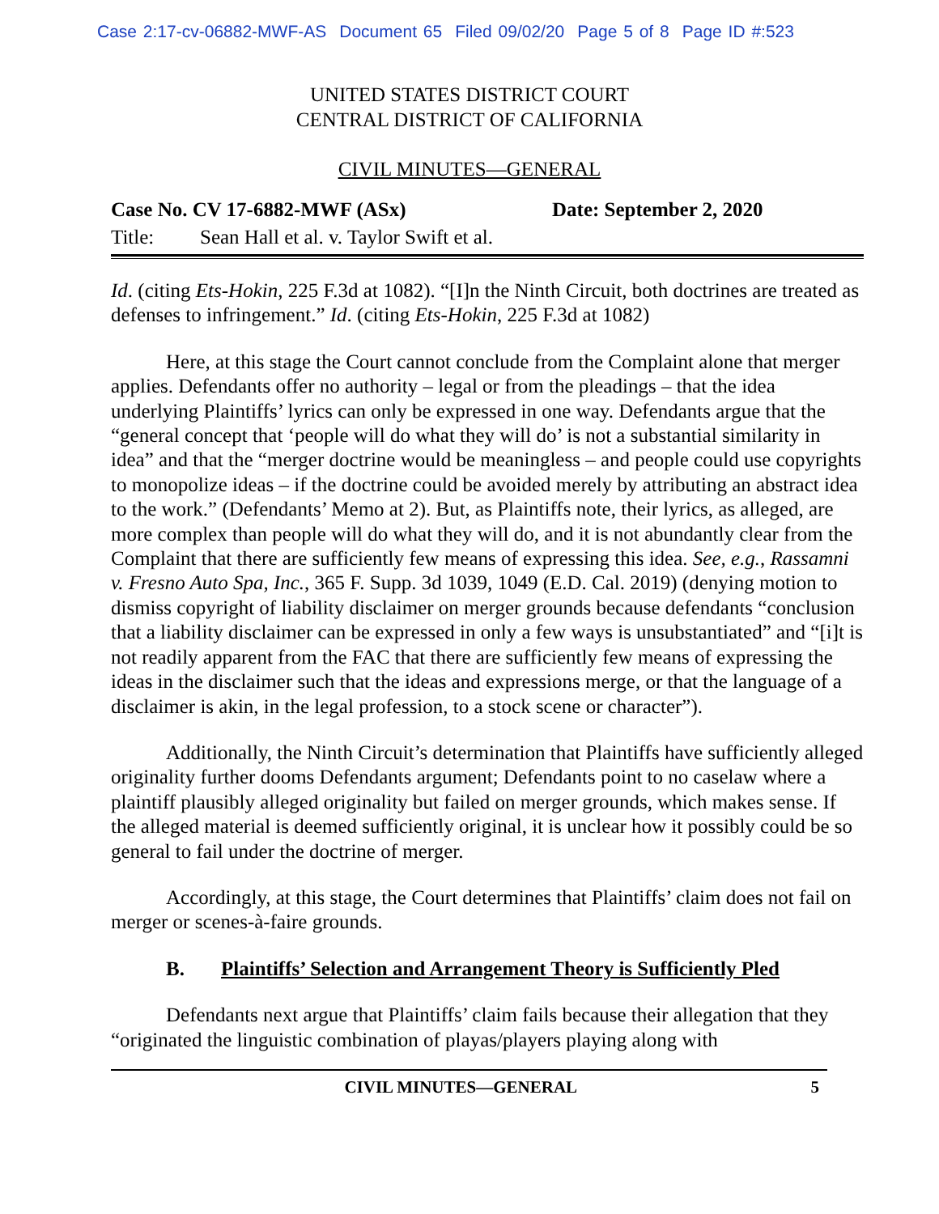Case 2:17-cv-06882-MWF-AS Document 65 Filed 09/02/20 Page 5 of 8 Page ID #:523
UNITED STATES DISTRICT COURT
CENTRAL DISTRICT OF CALIFORNIA
CIVIL MINUTES—GENERAL
Case No. CV 17-6882-MWF (ASx) Date: September 2, 2020
Title: Sean Hall et al. v. Taylor Swift et al.
Id. (citing Ets-Hokin, 225 F.3d at 1082). “[I]n the Ninth Circuit, both doctrines are treated as defenses to infringement.” Id. (citing Ets-Hokin, 225 F.3d at 1082)
Here, at this stage the Court cannot conclude from the Complaint alone that merger applies. Defendants offer no authority – legal or from the pleadings – that the idea underlying Plaintiffs’ lyrics can only be expressed in one way. Defendants argue that the “general concept that ‘people will do what they will do’ is not a substantial similarity in idea” and that the “merger doctrine would be meaningless – and people could use copyrights to monopolize ideas – if the doctrine could be avoided merely by attributing an abstract idea to the work.” (Defendants’ Memo at 2). But, as Plaintiffs note, their lyrics, as alleged, are more complex than people will do what they will do, and it is not abundantly clear from the Complaint that there are sufficiently few means of expressing this idea. See, e.g., Rassamni v. Fresno Auto Spa, Inc., 365 F. Supp. 3d 1039, 1049 (E.D. Cal. 2019) (denying motion to dismiss copyright of liability disclaimer on merger grounds because defendants “conclusion that a liability disclaimer can be expressed in only a few ways is unsubstantiated” and “[i]t is not readily apparent from the FAC that there are sufficiently few means of expressing the ideas in the disclaimer such that the ideas and expressions merge, or that the language of a disclaimer is akin, in the legal profession, to a stock scene or character”).
Additionally, the Ninth Circuit’s determination that Plaintiffs have sufficiently alleged originality further dooms Defendants argument; Defendants point to no caselaw where a plaintiff plausibly alleged originality but failed on merger grounds, which makes sense. If the alleged material is deemed sufficiently original, it is unclear how it possibly could be so general to fail under the doctrine of merger.
Accordingly, at this stage, the Court determines that Plaintiffs’ claim does not fail on merger or scenes-à-faire grounds.
B. Plaintiffs’ Selection and Arrangement Theory is Sufficiently Pled
Defendants next argue that Plaintiffs’ claim fails because their allegation that they “originated the linguistic combination of playas/players playing along with
CIVIL MINUTES—GENERAL 5